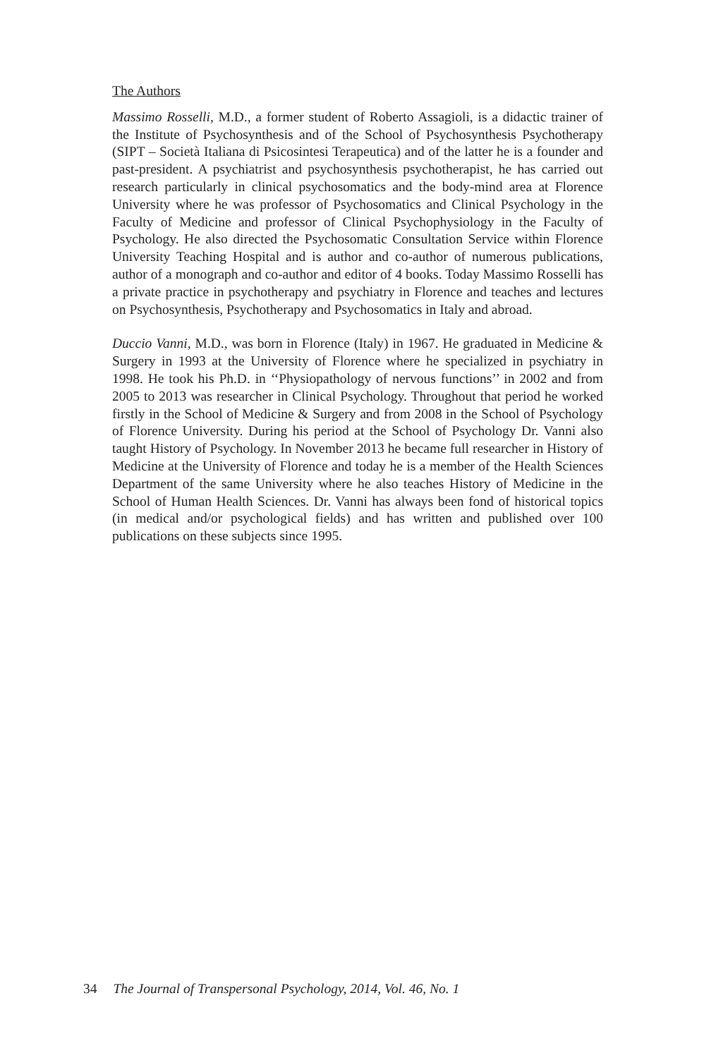The Authors
Massimo Rosselli, M.D., a former student of Roberto Assagioli, is a didactic trainer of the Institute of Psychosynthesis and of the School of Psychosynthesis Psychotherapy (SIPT – Società Italiana di Psicosintesi Terapeutica) and of the latter he is a founder and past-president. A psychiatrist and psychosynthesis psychotherapist, he has carried out research particularly in clinical psychosomatics and the body-mind area at Florence University where he was professor of Psychosomatics and Clinical Psychology in the Faculty of Medicine and professor of Clinical Psychophysiology in the Faculty of Psychology. He also directed the Psychosomatic Consultation Service within Florence University Teaching Hospital and is author and co-author of numerous publications, author of a monograph and co-author and editor of 4 books. Today Massimo Rosselli has a private practice in psychotherapy and psychiatry in Florence and teaches and lectures on Psychosynthesis, Psychotherapy and Psychosomatics in Italy and abroad.
Duccio Vanni, M.D., was born in Florence (Italy) in 1967. He graduated in Medicine & Surgery in 1993 at the University of Florence where he specialized in psychiatry in 1998. He took his Ph.D. in ‘‘Physiopathology of nervous functions’’ in 2002 and from 2005 to 2013 was researcher in Clinical Psychology. Throughout that period he worked firstly in the School of Medicine & Surgery and from 2008 in the School of Psychology of Florence University. During his period at the School of Psychology Dr. Vanni also taught History of Psychology. In November 2013 he became full researcher in History of Medicine at the University of Florence and today he is a member of the Health Sciences Department of the same University where he also teaches History of Medicine in the School of Human Health Sciences. Dr. Vanni has always been fond of historical topics (in medical and/or psychological fields) and has written and published over 100 publications on these subjects since 1995.
34 The Journal of Transpersonal Psychology, 2014, Vol. 46, No. 1